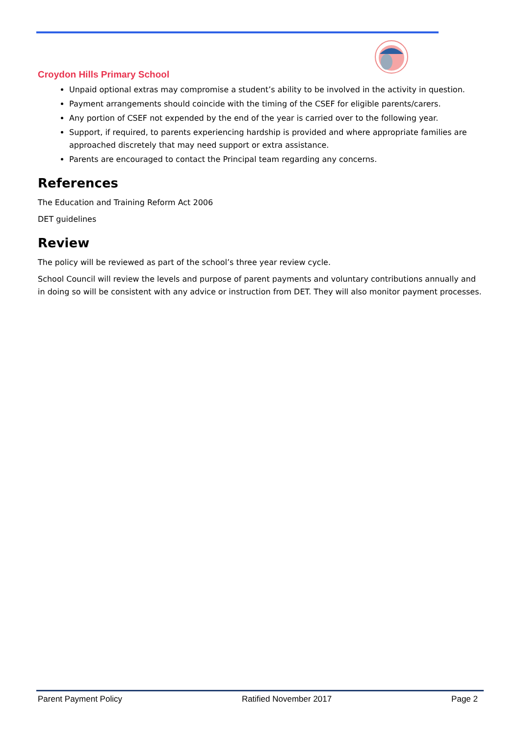Croydon Hills Primary School
Unpaid optional extras may compromise a student’s ability to be involved in the activity in question.
Payment arrangements should coincide with the timing of the CSEF for eligible parents/carers.
Any portion of CSEF not expended by the end of the year is carried over to the following year.
Support, if required, to parents experiencing hardship is provided and where appropriate families are approached discretely that may need support or extra assistance.
Parents are encouraged to contact the Principal team regarding any concerns.
References
The Education and Training Reform Act 2006
DET guidelines
Review
The policy will be reviewed as part of the school’s three year review cycle.
School Council will review the levels and purpose of parent payments and voluntary contributions annually and in doing so will be consistent with any advice or instruction from DET. They will also monitor payment processes.
Parent Payment Policy Ratified November 2017 Page 2